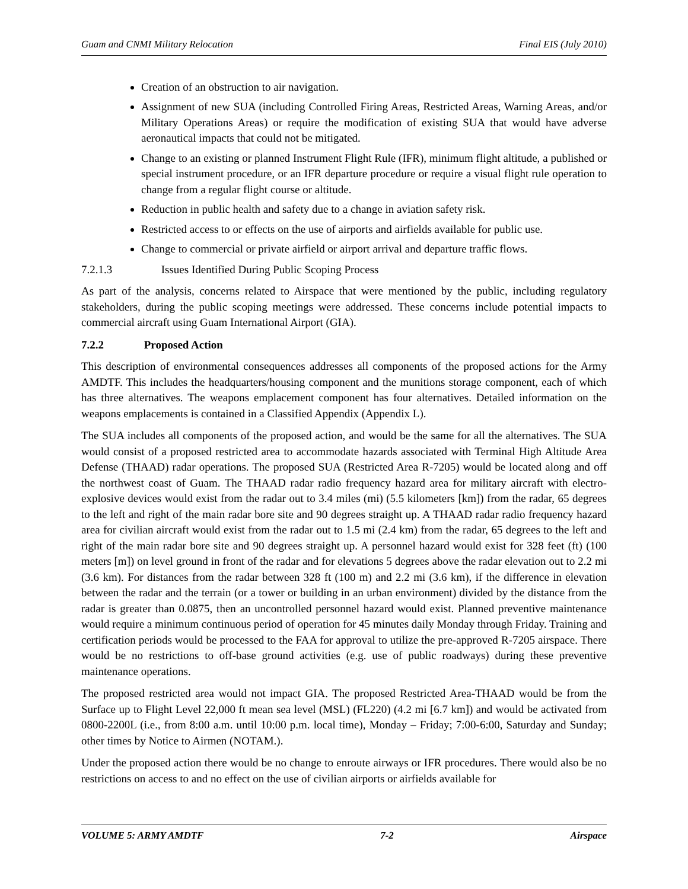Guam and CNMI Military Relocation Final EIS (July 2010)
Creation of an obstruction to air navigation.
Assignment of new SUA (including Controlled Firing Areas, Restricted Areas, Warning Areas, and/or Military Operations Areas) or require the modification of existing SUA that would have adverse aeronautical impacts that could not be mitigated.
Change to an existing or planned Instrument Flight Rule (IFR), minimum flight altitude, a published or special instrument procedure, or an IFR departure procedure or require a visual flight rule operation to change from a regular flight course or altitude.
Reduction in public health and safety due to a change in aviation safety risk.
Restricted access to or effects on the use of airports and airfields available for public use.
Change to commercial or private airfield or airport arrival and departure traffic flows.
7.2.1.3 Issues Identified During Public Scoping Process
As part of the analysis, concerns related to Airspace that were mentioned by the public, including regulatory stakeholders, during the public scoping meetings were addressed. These concerns include potential impacts to commercial aircraft using Guam International Airport (GIA).
7.2.2 Proposed Action
This description of environmental consequences addresses all components of the proposed actions for the Army AMDTF. This includes the headquarters/housing component and the munitions storage component, each of which has three alternatives. The weapons emplacement component has four alternatives. Detailed information on the weapons emplacements is contained in a Classified Appendix (Appendix L).
The SUA includes all components of the proposed action, and would be the same for all the alternatives. The SUA would consist of a proposed restricted area to accommodate hazards associated with Terminal High Altitude Area Defense (THAAD) radar operations. The proposed SUA (Restricted Area R-7205) would be located along and off the northwest coast of Guam. The THAAD radar radio frequency hazard area for military aircraft with electro-explosive devices would exist from the radar out to 3.4 miles (mi) (5.5 kilometers [km]) from the radar, 65 degrees to the left and right of the main radar bore site and 90 degrees straight up. A THAAD radar radio frequency hazard area for civilian aircraft would exist from the radar out to 1.5 mi (2.4 km) from the radar, 65 degrees to the left and right of the main radar bore site and 90 degrees straight up. A personnel hazard would exist for 328 feet (ft) (100 meters [m]) on level ground in front of the radar and for elevations 5 degrees above the radar elevation out to 2.2 mi (3.6 km). For distances from the radar between 328 ft (100 m) and 2.2 mi (3.6 km), if the difference in elevation between the radar and the terrain (or a tower or building in an urban environment) divided by the distance from the radar is greater than 0.0875, then an uncontrolled personnel hazard would exist. Planned preventive maintenance would require a minimum continuous period of operation for 45 minutes daily Monday through Friday. Training and certification periods would be processed to the FAA for approval to utilize the pre-approved R-7205 airspace. There would be no restrictions to off-base ground activities (e.g. use of public roadways) during these preventive maintenance operations.
The proposed restricted area would not impact GIA. The proposed Restricted Area-THAAD would be from the Surface up to Flight Level 22,000 ft mean sea level (MSL) (FL220) (4.2 mi [6.7 km]) and would be activated from 0800-2200L (i.e., from 8:00 a.m. until 10:00 p.m. local time), Monday – Friday; 7:00-6:00, Saturday and Sunday; other times by Notice to Airmen (NOTAM.).
Under the proposed action there would be no change to enroute airways or IFR procedures. There would also be no restrictions on access to and no effect on the use of civilian airports or airfields available for
VOLUME 5: ARMY AMDTF 7-2 Airspace